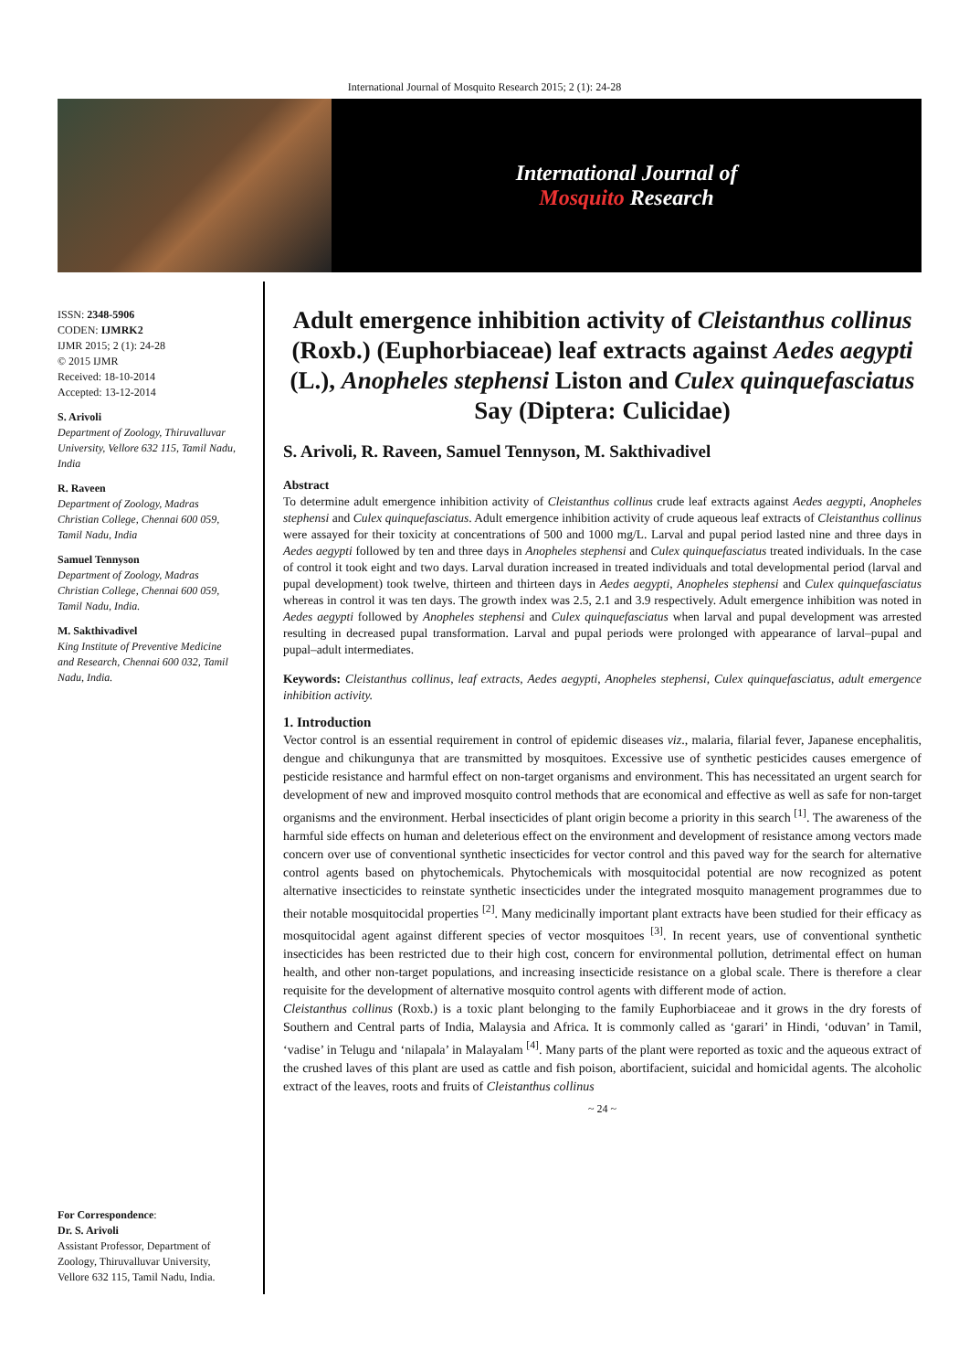International Journal of Mosquito Research 2015; 2 (1): 24-28
International Journal of
Mosquito Research
ISSN: 2348-5906
CODEN: IJMRK2
IJMR 2015; 2 (1): 24-28
© 2015 IJMR
Received: 18-10-2014
Accepted: 13-12-2014
S. Arivoli
Department of Zoology, Thiruvalluvar University, Vellore 632 115, Tamil Nadu, India
R. Raveen
Department of Zoology, Madras Christian College, Chennai 600 059, Tamil Nadu, India
Samuel Tennyson
Department of Zoology, Madras Christian College, Chennai 600 059, Tamil Nadu, India.
M. Sakthivadivel
King Institute of Preventive Medicine and Research, Chennai 600 032, Tamil Nadu, India.
For Correspondence:
Dr. S. Arivoli
Assistant Professor, Department of Zoology, Thiruvalluvar University, Vellore 632 115, Tamil Nadu, India.
Adult emergence inhibition activity of Cleistanthus collinus (Roxb.) (Euphorbiaceae) leaf extracts against Aedes aegypti (L.), Anopheles stephensi Liston and Culex quinquefasciatus Say (Diptera: Culicidae)
S. Arivoli, R. Raveen, Samuel Tennyson, M. Sakthivadivel
Abstract
To determine adult emergence inhibition activity of Cleistanthus collinus crude leaf extracts against Aedes aegypti, Anopheles stephensi and Culex quinquefasciatus. Adult emergence inhibition activity of crude aqueous leaf extracts of Cleistanthus collinus were assayed for their toxicity at concentrations of 500 and 1000 mg/L. Larval and pupal period lasted nine and three days in Aedes aegypti followed by ten and three days in Anopheles stephensi and Culex quinquefasciatus treated individuals. In the case of control it took eight and two days. Larval duration increased in treated individuals and total developmental period (larval and pupal development) took twelve, thirteen and thirteen days in Aedes aegypti, Anopheles stephensi and Culex quinquefasciatus whereas in control it was ten days. The growth index was 2.5, 2.1 and 3.9 respectively. Adult emergence inhibition was noted in Aedes aegypti followed by Anopheles stephensi and Culex quinquefasciatus when larval and pupal development was arrested resulting in decreased pupal transformation. Larval and pupal periods were prolonged with appearance of larval–pupal and pupal–adult intermediates.
Keywords: Cleistanthus collinus, leaf extracts, Aedes aegypti, Anopheles stephensi, Culex quinquefasciatus, adult emergence inhibition activity.
1. Introduction
Vector control is an essential requirement in control of epidemic diseases viz., malaria, filarial fever, Japanese encephalitis, dengue and chikungunya that are transmitted by mosquitoes. Excessive use of synthetic pesticides causes emergence of pesticide resistance and harmful effect on non-target organisms and environment. This has necessitated an urgent search for development of new and improved mosquito control methods that are economical and effective as well as safe for non-target organisms and the environment. Herbal insecticides of plant origin become a priority in this search <sup>[1]</sup>. The awareness of the harmful side effects on human and deleterious effect on the environment and development of resistance among vectors made concern over use of conventional synthetic insecticides for vector control and this paved way for the search for alternative control agents based on phytochemicals. Phytochemicals with mosquitocidal potential are now recognized as potent alternative insecticides to reinstate synthetic insecticides under the integrated mosquito management programmes due to their notable mosquitocidal properties <sup>[2]</sup>. Many medicinally important plant extracts have been studied for their efficacy as mosquitocidal agent against different species of vector mosquitoes <sup>[3]</sup>. In recent years, use of conventional synthetic insecticides has been restricted due to their high cost, concern for environmental pollution, detrimental effect on human health, and other non-target populations, and increasing insecticide resistance on a global scale. There is therefore a clear requisite for the development of alternative mosquito control agents with different mode of action.
Cleistanthus collinus (Roxb.) is a toxic plant belonging to the family Euphorbiaceae and it grows in the dry forests of Southern and Central parts of India, Malaysia and Africa. It is commonly called as ‘garari’ in Hindi, ‘oduvan’ in Tamil, ‘vadise’ in Telugu and ‘nilapala’ in Malayalam <sup>[4]</sup>. Many parts of the plant were reported as toxic and the aqueous extract of the crushed laves of this plant are used as cattle and fish poison, abortifacient, suicidal and homicidal agents. The alcoholic extract of the leaves, roots and fruits of Cleistanthus collinus
~ 24 ~